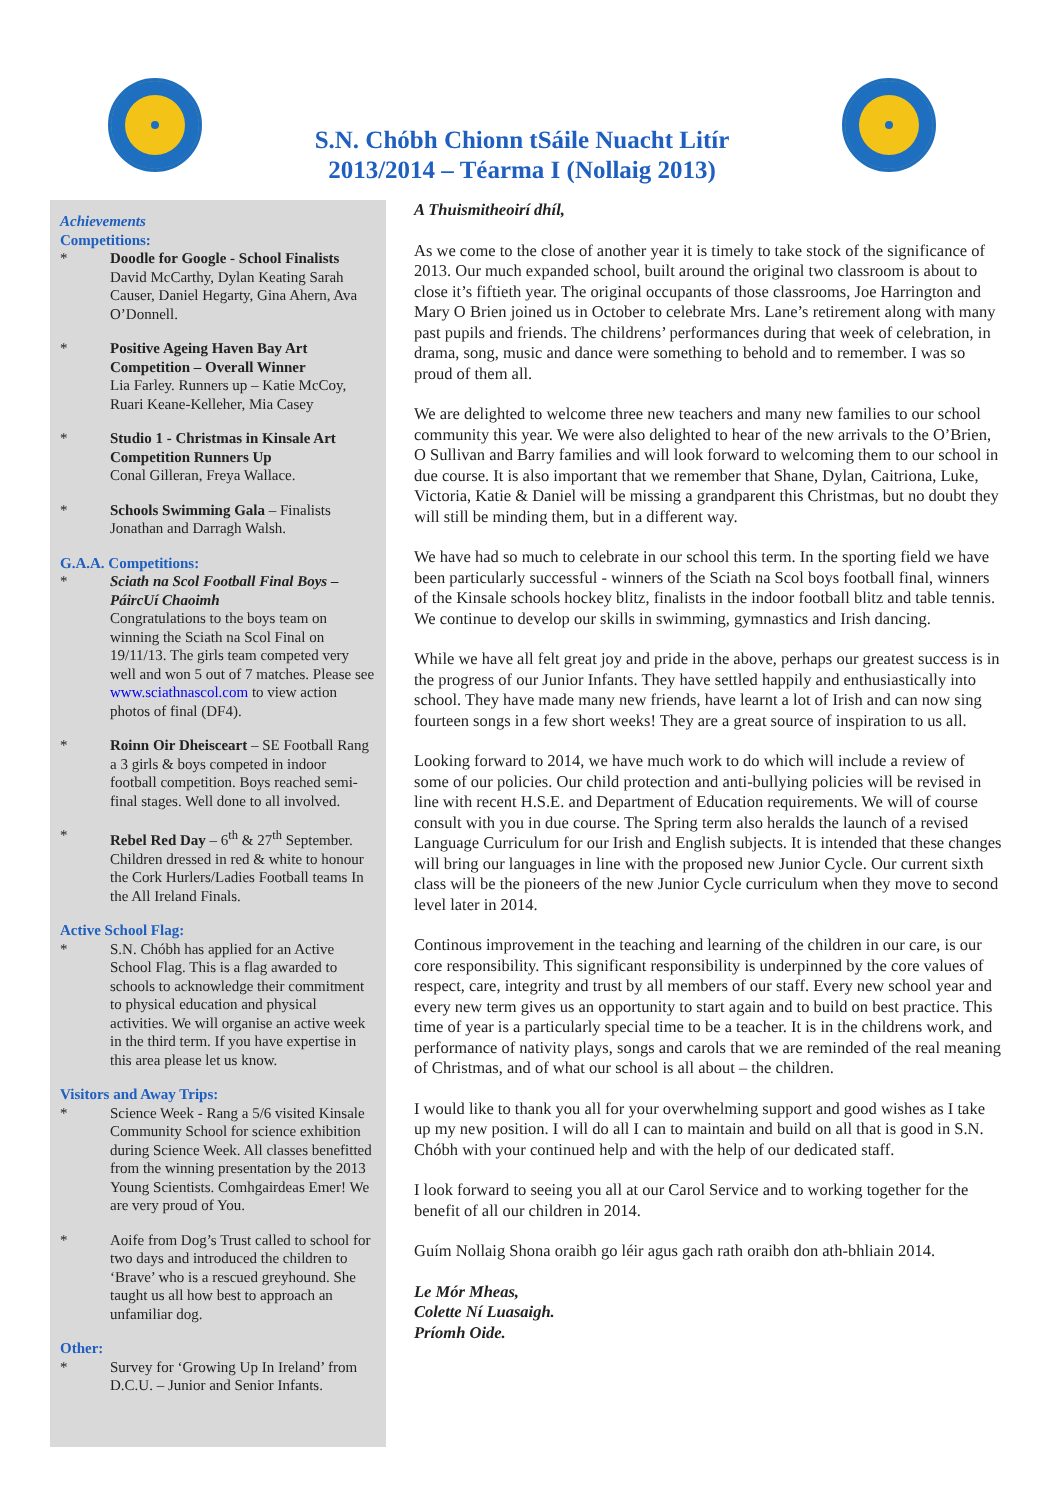S.N. Chóbh Chionn tSáile Nuacht Litír
2013/2014 – Téarma I (Nollaig 2013)
Achievements
Competitions:
* Doodle for Google - School Finalists
David McCarthy, Dylan Keating Sarah Causer, Daniel Hegarty, Gina Ahern, Ava O’Donnell.
* Positive Ageing Haven Bay Art Competition – Overall Winner
Lia Farley. Runners up – Katie McCoy, Ruari Keane-Kelleher, Mia Casey
* Studio 1 - Christmas in Kinsale Art Competition Runners Up
Conal Gilleran, Freya Wallace.
* Schools Swimming Gala – Finalists Jonathan and Darragh Walsh.
G.A.A. Competitions:
* Sciath na Scol Football Final Boys – PáircUí Chaoimh
Congratulations to the boys team on winning the Sciath na Scol Final on 19/11/13. The girls team competed very well and won 5 out of 7 matches. Please see www.sciathnascol.com to view action photos of final (DF4).
* Roinn Oir Dheisceart – SE Football Rang a 3 girls & boys competed in indoor football competition. Boys reached semi-final stages. Well done to all involved.
* Rebel Red Day – 6<sup>th</sup> & 27<sup>th</sup> September. Children dressed in red & white to honour the Cork Hurlers/Ladies Football teams In the All Ireland Finals.
Active School Flag:
* S.N. Chóbh has applied for an Active School Flag. This is a flag awarded to schools to acknowledge their commitment to physical education and physical activities. We will organise an active week in the third term. If you have expertise in this area please let us know.
Visitors and Away Trips:
* Science Week - Rang a 5/6 visited Kinsale Community School for science exhibition during Science Week. All classes benefitted from the winning presentation by the 2013 Young Scientists. Comhgairdeas Emer! We are very proud of You.
* Aoife from Dog’s Trust called to school for two days and introduced the children to ‘Brave’ who is a rescued greyhound. She taught us all how best to approach an unfamiliar dog.
Other:
* Survey for ‘Growing Up In Ireland’ from D.C.U. – Junior and Senior Infants.
A Thuismitheoirí dhíl,
As we come to the close of another year it is timely to take stock of the significance of 2013. Our much expanded school, built around the original two classroom is about to close it’s fiftieth year. The original occupants of those classrooms, Joe Harrington and Mary O Brien joined us in October to celebrate Mrs. Lane’s retirement along with many past pupils and friends. The childrens’ performances during that week of celebration, in drama, song, music and dance were something to behold and to remember. I was so proud of them all.
We are delighted to welcome three new teachers and many new families to our school community this year. We were also delighted to hear of the new arrivals to the O’Brien, O Sullivan and Barry families and will look forward to welcoming them to our school in due course. It is also important that we remember that Shane, Dylan, Caitriona, Luke, Victoria, Katie & Daniel will be missing a grandparent this Christmas, but no doubt they will still be minding them, but in a different way.
We have had so much to celebrate in our school this term. In the sporting field we have been particularly successful - winners of the Sciath na Scol boys football final, winners of the Kinsale schools hockey blitz, finalists in the indoor football blitz and table tennis. We continue to develop our skills in swimming, gymnastics and Irish dancing.
While we have all felt great joy and pride in the above, perhaps our greatest success is in the progress of our Junior Infants. They have settled happily and enthusiastically into school. They have made many new friends, have learnt a lot of Irish and can now sing fourteen songs in a few short weeks! They are a great source of inspiration to us all.
Looking forward to 2014, we have much work to do which will include a review of some of our policies. Our child protection and anti-bullying policies will be revised in line with recent H.S.E. and Department of Education requirements. We will of course consult with you in due course. The Spring term also heralds the launch of a revised Language Curriculum for our Irish and English subjects. It is intended that these changes will bring our languages in line with the proposed new Junior Cycle. Our current sixth class will be the pioneers of the new Junior Cycle curriculum when they move to second level later in 2014.
Continous improvement in the teaching and learning of the children in our care, is our core responsibility. This significant responsibility is underpinned by the core values of respect, care, integrity and trust by all members of our staff. Every new school year and every new term gives us an opportunity to start again and to build on best practice. This time of year is a particularly special time to be a teacher. It is in the childrens work, and performance of nativity plays, songs and carols that we are reminded of the real meaning of Christmas, and of what our school is all about – the children.
I would like to thank you all for your overwhelming support and good wishes as I take up my new position. I will do all I can to maintain and build on all that is good in S.N. Chóbh with your continued help and with the help of our dedicated staff.
I look forward to seeing you all at our Carol Service and to working together for the benefit of all our children in 2014.
Guím Nollaig Shona oraibh go léir agus gach rath oraibh don ath-bhliain 2014.
Le Mór Mheas,
Colette Ní Luasaigh.
Príomh Oide.